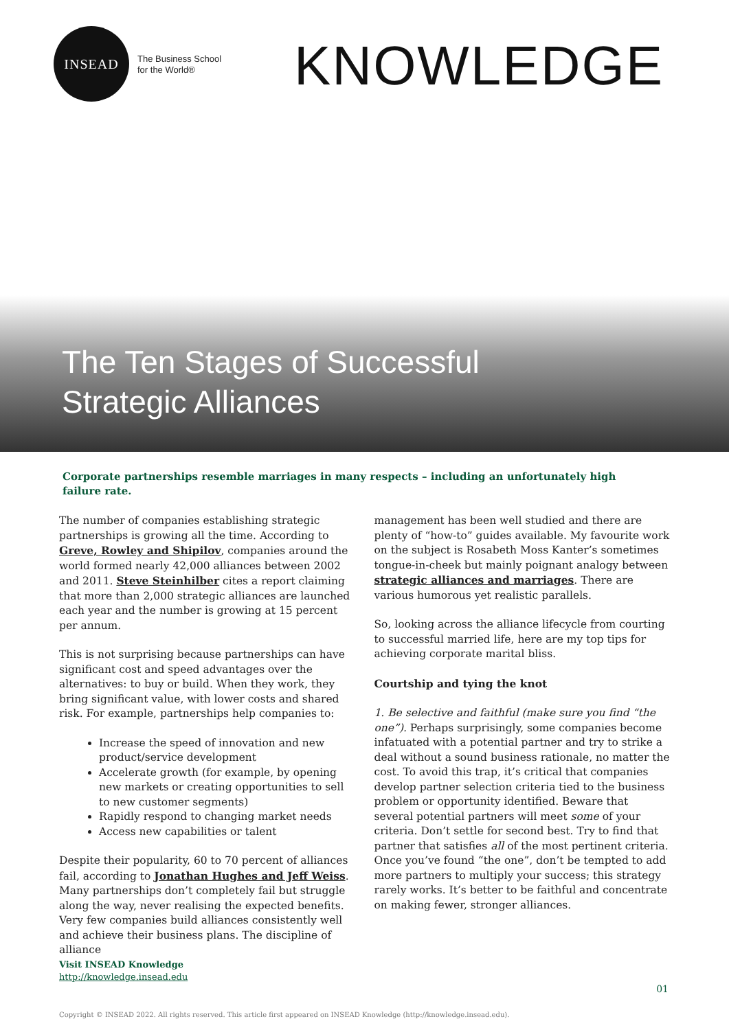INSEAD
The Business School
for the World®
KNOWLEDGE
The Ten Stages of Successful
Strategic Alliances
Corporate partnerships resemble marriages in many respects – including an unfortunately high failure rate.
The number of companies establishing strategic partnerships is growing all the time. According to Greve, Rowley and Shipilov, companies around the world formed nearly 42,000 alliances between 2002 and 2011. Steve Steinhilber cites a report claiming that more than 2,000 strategic alliances are launched each year and the number is growing at 15 percent per annum.
This is not surprising because partnerships can have significant cost and speed advantages over the alternatives: to buy or build. When they work, they bring significant value, with lower costs and shared risk. For example, partnerships help companies to:
Increase the speed of innovation and new product/service development
Accelerate growth (for example, by opening new markets or creating opportunities to sell to new customer segments)
Rapidly respond to changing market needs
Access new capabilities or talent
Despite their popularity, 60 to 70 percent of alliances fail, according to Jonathan Hughes and Jeff Weiss. Many partnerships don’t completely fail but struggle along the way, never realising the expected benefits. Very few companies build alliances consistently well and achieve their business plans. The discipline of alliance
management has been well studied and there are plenty of “how-to” guides available. My favourite work on the subject is Rosabeth Moss Kanter’s sometimes tongue-in-cheek but mainly poignant analogy between strategic alliances and marriages. There are various humorous yet realistic parallels.
So, looking across the alliance lifecycle from courting to successful married life, here are my top tips for achieving corporate marital bliss.
Courtship and tying the knot
1. Be selective and faithful (make sure you find “the one”). Perhaps surprisingly, some companies become infatuated with a potential partner and try to strike a deal without a sound business rationale, no matter the cost. To avoid this trap, it’s critical that companies develop partner selection criteria tied to the business problem or opportunity identified. Beware that several potential partners will meet some of your criteria. Don’t settle for second best. Try to find that partner that satisfies all of the most pertinent criteria. Once you’ve found “the one”, don’t be tempted to add more partners to multiply your success; this strategy rarely works. It’s better to be faithful and concentrate on making fewer, stronger alliances.
Visit INSEAD Knowledge
http://knowledge.insead.edu
01
Copyright © INSEAD 2022. All rights reserved. This article first appeared on INSEAD Knowledge (http://knowledge.insead.edu).